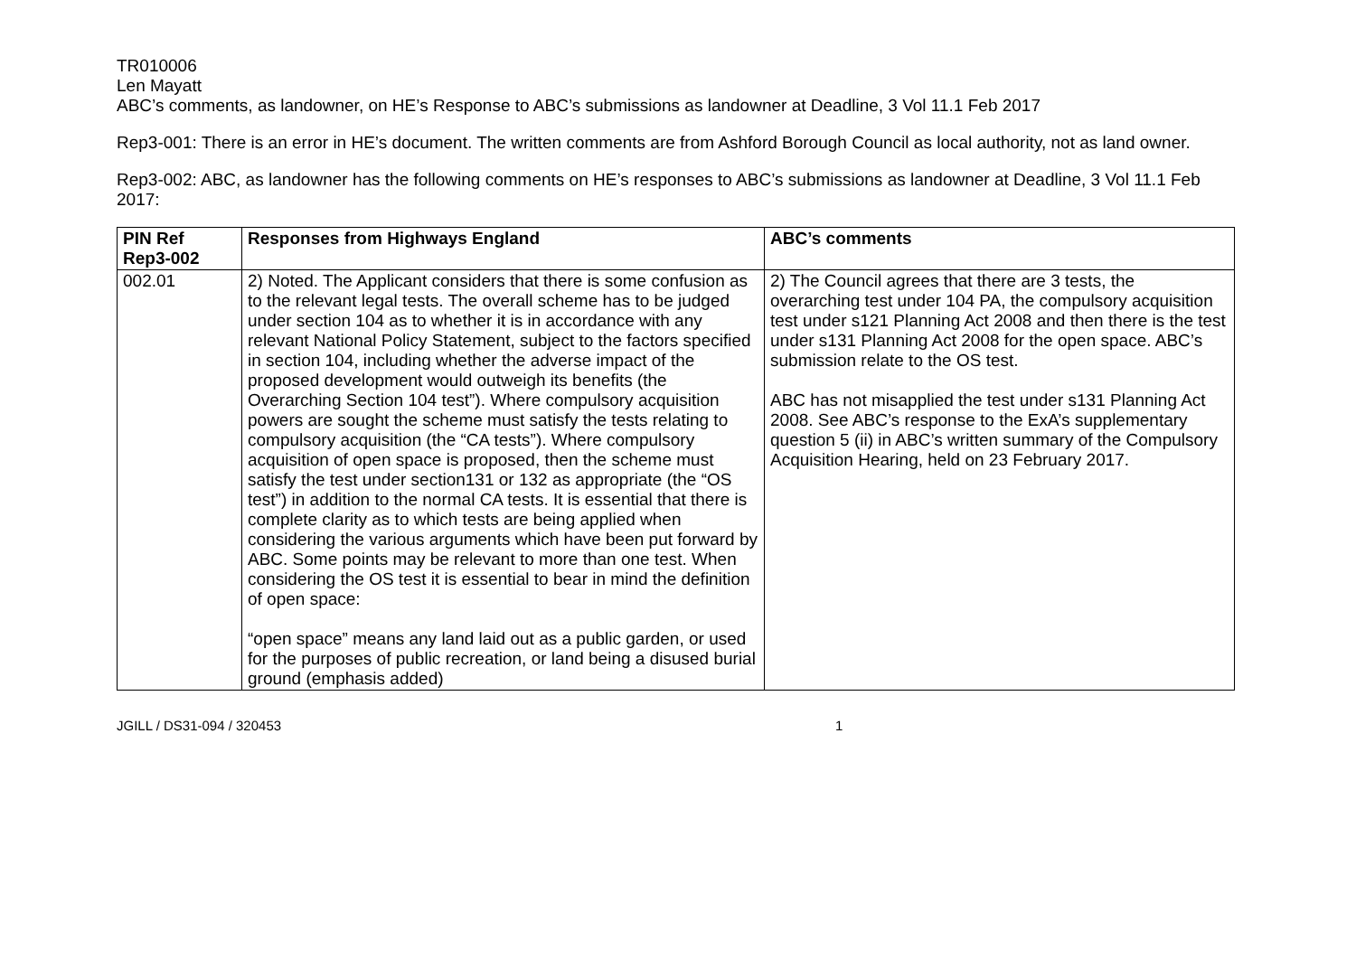TR010006
Len Mayatt
ABC’s comments, as landowner, on HE’s Response to ABC’s submissions as landowner at Deadline, 3 Vol 11.1 Feb 2017
Rep3-001: There is an error in HE’s document. The written comments are from Ashford Borough Council as local authority, not as land owner.
Rep3-002: ABC, as landowner has the following comments on HE’s responses to ABC’s submissions as landowner at Deadline, 3 Vol 11.1 Feb 2017:
| PIN Ref Rep3-002 | Responses from Highways England | ABC’s comments |
| --- | --- | --- |
| 002.01 | 2) Noted. The Applicant considers that there is some confusion as to the relevant legal tests. The overall scheme has to be judged under section 104 as to whether it is in accordance with any relevant National Policy Statement, subject to the factors specified in section 104, including whether the adverse impact of the proposed development would outweigh its benefits (the Overarching Section 104 test”). Where compulsory acquisition powers are sought the scheme must satisfy the tests relating to compulsory acquisition (the “CA tests”). Where compulsory acquisition of open space is proposed, then the scheme must satisfy the test under section131 or 132 as appropriate (the “OS test”) in addition to the normal CA tests. It is essential that there is complete clarity as to which tests are being applied when considering the various arguments which have been put forward by ABC. Some points may be relevant to more than one test. When considering the OS test it is essential to bear in mind the definition of open space: “open space” means any land laid out as a public garden, or used for the purposes of public recreation, or land being a disused burial ground (emphasis added) | 2) The Council agrees that there are 3 tests, the overarching test under 104 PA, the compulsory acquisition test under s121 Planning Act 2008 and then there is the test under s131 Planning Act 2008 for the open space. ABC’s submission relate to the OS test. ABC has not misapplied the test under s131 Planning Act 2008. See ABC’s response to the ExA’s supplementary question 5 (ii) in ABC’s written summary of the Compulsory Acquisition Hearing, held on 23 February 2017. |
JGILL / DS31-094 / 320453 1